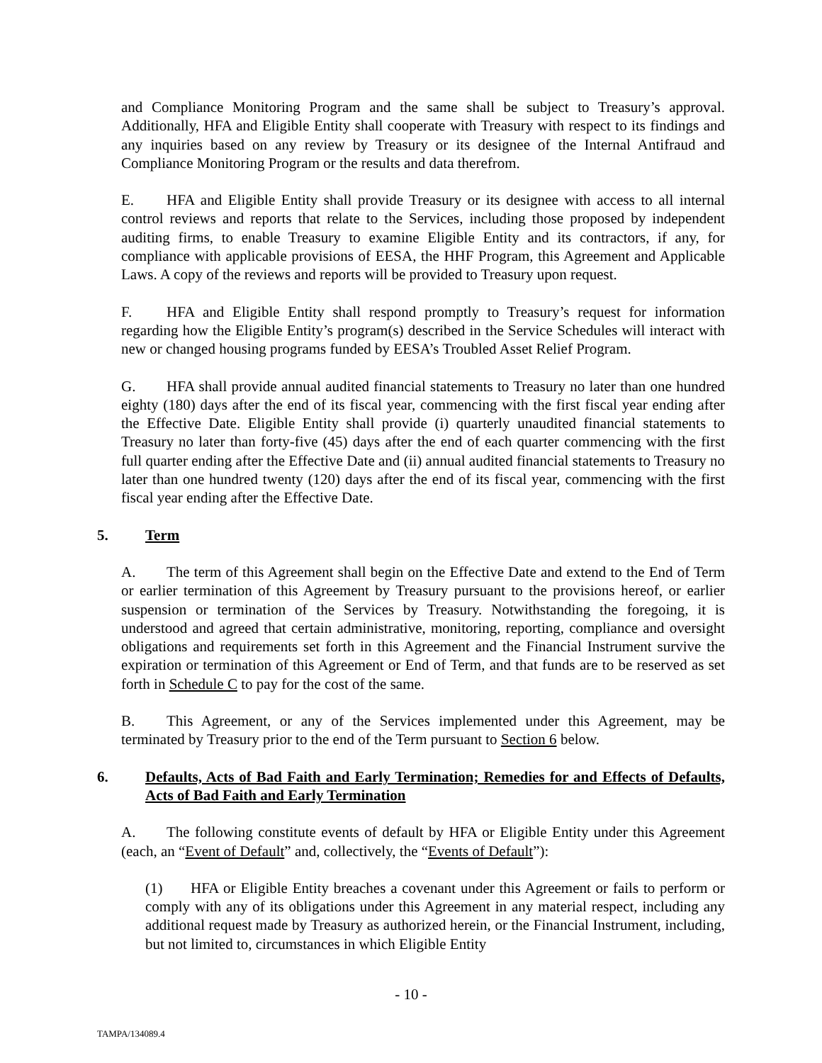and Compliance Monitoring Program and the same shall be subject to Treasury’s approval. Additionally, HFA and Eligible Entity shall cooperate with Treasury with respect to its findings and any inquiries based on any review by Treasury or its designee of the Internal Antifraud and Compliance Monitoring Program or the results and data therefrom.
E. HFA and Eligible Entity shall provide Treasury or its designee with access to all internal control reviews and reports that relate to the Services, including those proposed by independent auditing firms, to enable Treasury to examine Eligible Entity and its contractors, if any, for compliance with applicable provisions of EESA, the HHF Program, this Agreement and Applicable Laws. A copy of the reviews and reports will be provided to Treasury upon request.
F. HFA and Eligible Entity shall respond promptly to Treasury’s request for information regarding how the Eligible Entity’s program(s) described in the Service Schedules will interact with new or changed housing programs funded by EESA’s Troubled Asset Relief Program.
G. HFA shall provide annual audited financial statements to Treasury no later than one hundred eighty (180) days after the end of its fiscal year, commencing with the first fiscal year ending after the Effective Date. Eligible Entity shall provide (i) quarterly unaudited financial statements to Treasury no later than forty-five (45) days after the end of each quarter commencing with the first full quarter ending after the Effective Date and (ii) annual audited financial statements to Treasury no later than one hundred twenty (120) days after the end of its fiscal year, commencing with the first fiscal year ending after the Effective Date.
5. Term
A. The term of this Agreement shall begin on the Effective Date and extend to the End of Term or earlier termination of this Agreement by Treasury pursuant to the provisions hereof, or earlier suspension or termination of the Services by Treasury. Notwithstanding the foregoing, it is understood and agreed that certain administrative, monitoring, reporting, compliance and oversight obligations and requirements set forth in this Agreement and the Financial Instrument survive the expiration or termination of this Agreement or End of Term, and that funds are to be reserved as set forth in Schedule C to pay for the cost of the same.
B. This Agreement, or any of the Services implemented under this Agreement, may be terminated by Treasury prior to the end of the Term pursuant to Section 6 below.
6. Defaults, Acts of Bad Faith and Early Termination; Remedies for and Effects of Defaults, Acts of Bad Faith and Early Termination
A. The following constitute events of default by HFA or Eligible Entity under this Agreement (each, an “Event of Default” and, collectively, the “Events of Default”):
(1) HFA or Eligible Entity breaches a covenant under this Agreement or fails to perform or comply with any of its obligations under this Agreement in any material respect, including any additional request made by Treasury as authorized herein, or the Financial Instrument, including, but not limited to, circumstances in which Eligible Entity
- 10 -
TAMPA/134089.4